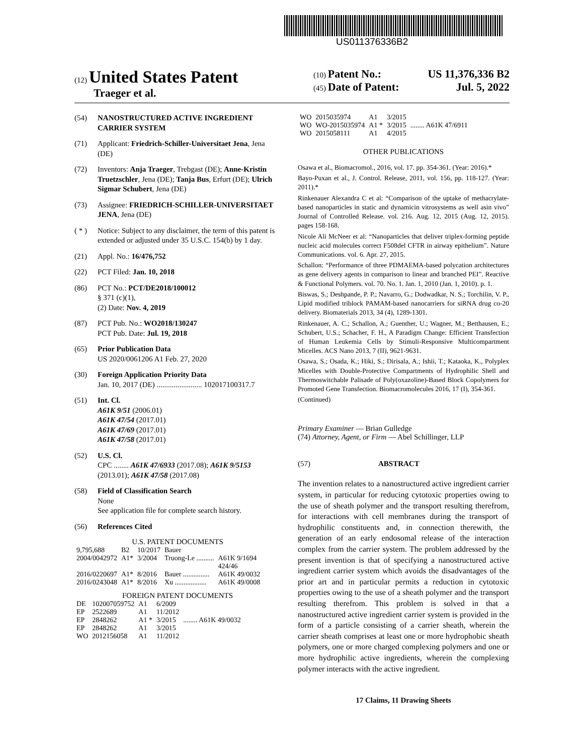US011376336B2
(12) United States Patent
Traeger et al.
(10) Patent No.: US 11,376,336 B2
(45) Date of Patent: Jul. 5, 2022
(54) NANOSTRUCTURED ACTIVE INGREDIENT CARRIER SYSTEM
(71) Applicant: Friedrich-Schiller-Universitaet Jena, Jena (DE)
(72) Inventors: Anja Traeger, Trebgast (DE); Anne-Kristin Truetzschler, Jena (DE); Tanja Bus, Erfurt (DE); Ulrich Sigmar Schubert, Jena (DE)
(73) Assignee: FRIEDRICH-SCHILLER-UNIVERSITAET JENA, Jena (DE)
( * ) Notice: Subject to any disclaimer, the term of this patent is extended or adjusted under 35 U.S.C. 154(b) by 1 day.
(21) Appl. No.: 16/476,752
(22) PCT Filed: Jan. 10, 2018
(86) PCT No.: PCT/DE2018/100012
§ 371 (c)(1),
(2) Date: Nov. 4, 2019
(87) PCT Pub. No.: WO2018/130247
PCT Pub. Date: Jul. 19, 2018
(65) Prior Publication Data
US 2020/0061206 A1 Feb. 27, 2020
(30) Foreign Application Priority Data
Jan. 10, 2017 (DE) ........................ 102017100317.7
(51) Int. Cl.
A61K 9/51 (2006.01)
A61K 47/54 (2017.01)
A61K 47/69 (2017.01)
A61K 47/58 (2017.01)
(52) U.S. Cl.
CPC ........ A61K 47/6933 (2017.08); A61K 9/5153 (2013.01); A61K 47/58 (2017.08)
(58) Field of Classification Search
None
See application file for complete search history.
(56) References Cited
U.S. PATENT DOCUMENTS
| 9,795,688 | B2 | 10/2017 | Bauer | |
| 2004/0042972 | A1* | 3/2004 | Truong-Le .......... | A61K 9/1694 424/46 |
| 2016/0220697 | A1* | 8/2016 | Bauer ............... | A61K 49/0032 |
| 2016/0243048 | A1* | 8/2016 | Xu .................. | A61K 49/0008 |
FOREIGN PATENT DOCUMENTS
| DE | 102007059752 | A1 | 6/2009 | |
| EP | 2522689 | A1 | 11/2012 | |
| EP | 2848262 | A1 * | 3/2015 | ........ A61K 49/0032 |
| EP | 2848262 | A1 | 3/2015 | |
| WO | 2012156058 | A1 | 11/2012 | |
| WO | 2015035974 | A1 | 3/2015 | |
| WO | WO-2015035974 | A1 * | 3/2015 | ........ A61K 47/6911 |
| WO | 2015058111 | A1 | 4/2015 | |
OTHER PUBLICATIONS
Osawa et al., Biomacromol., 2016, vol. 17. pp. 354-361. (Year: 2016).*
Bayo-Puxan et al., J. Control. Release, 2011, vol. 156, pp. 118-127. (Year: 2011).*
Rinkenauer Alexandra C et al: “Comparison of the uptake of methacrylate-based nanoparticles in static and dynamicin vitrosystems as well asin vivo” Journal of Controlled Release. vol. 216. Aug. 12, 2015 (Aug. 12, 2015). pages 158-168.
Nicole Ali McNeer et al: “Nanoparticles that deliver triplex-forming peptide nucleic acid molecules correct F508del CFTR in airway epithelium”. Nature Communications. vol. 6. Apr. 27, 2015.
Schallon: “Performance of three PDMAEMA-based polycation architectures as gene delivery agents in comparison to linear and branched PEI”. Reactive & Functional Polymers. vol. 70. No. 1. Jan. 1, 2010 (Jan. 1, 2010). p. 1.
Biswas, S.; Deshpande, P. P.; Navarro, G.; Dodwadkar, N. S.; Torchilin, V. P., Lipid modified triblock PAMAM-based nanocarriers for siRNA drug co-20 delivery. Biomaterials 2013, 34 (4), 1289-1301.
Rinkenauer, A. C.; Schallon, A.; Guenther, U.; Wagner, M.; Betthausen, E.; Schubert, U.S.; Schacher, F. H., A Paradigm Change: Efficient Transfection of Human Leukemia Cells by Stimuli-Responsive Multicompartment Micelles. ACS Nano 2013, 7 (II), 9621-9631.
Osawa, S.; Osada, K.; Hiki, S.; Dirisala, A.; Ishii, T.; Kataoka, K., Polyplex Micelles with Double-Protective Compartments of Hydrophilic Shell and Thermoswitchable Palisade of Poly(oxazoline)-Based Block Copolymers for Promoted Gene Transfection. Biomacromolecules 2016, 17 (I), 354-361.
(Continued)
Primary Examiner — Brian Gulledge
(74) Attorney, Agent, or Firm — Abel Schillinger, LLP
(57) ABSTRACT
The invention relates to a nanostructured active ingredient carrier system, in particular for reducing cytotoxic properties owing to the use of sheath polymer and the transport resulting therefrom, for interactions with cell membranes during the transport of hydrophilic constituents and, in connection therewith, the generation of an early endosomal release of the interaction complex from the carrier system. The problem addressed by the present invention is that of specifying a nanostructured active ingredient carrier system which avoids the disadvantages of the prior art and in particular permits a reduction in cytotoxic properties owing to the use of a sheath polymer and the transport resulting therefrom. This problem is solved in that a nanostructured active ingredient carrier system is provided in the form of a particle consisting of a carrier sheath, wherein the carrier sheath comprises at least one or more hydrophobic sheath polymers, one or more charged complexing polymers and one or more hydrophilic active ingredients, wherein the complexing polymer interacts with the active ingredient.
17 Claims, 11 Drawing Sheets